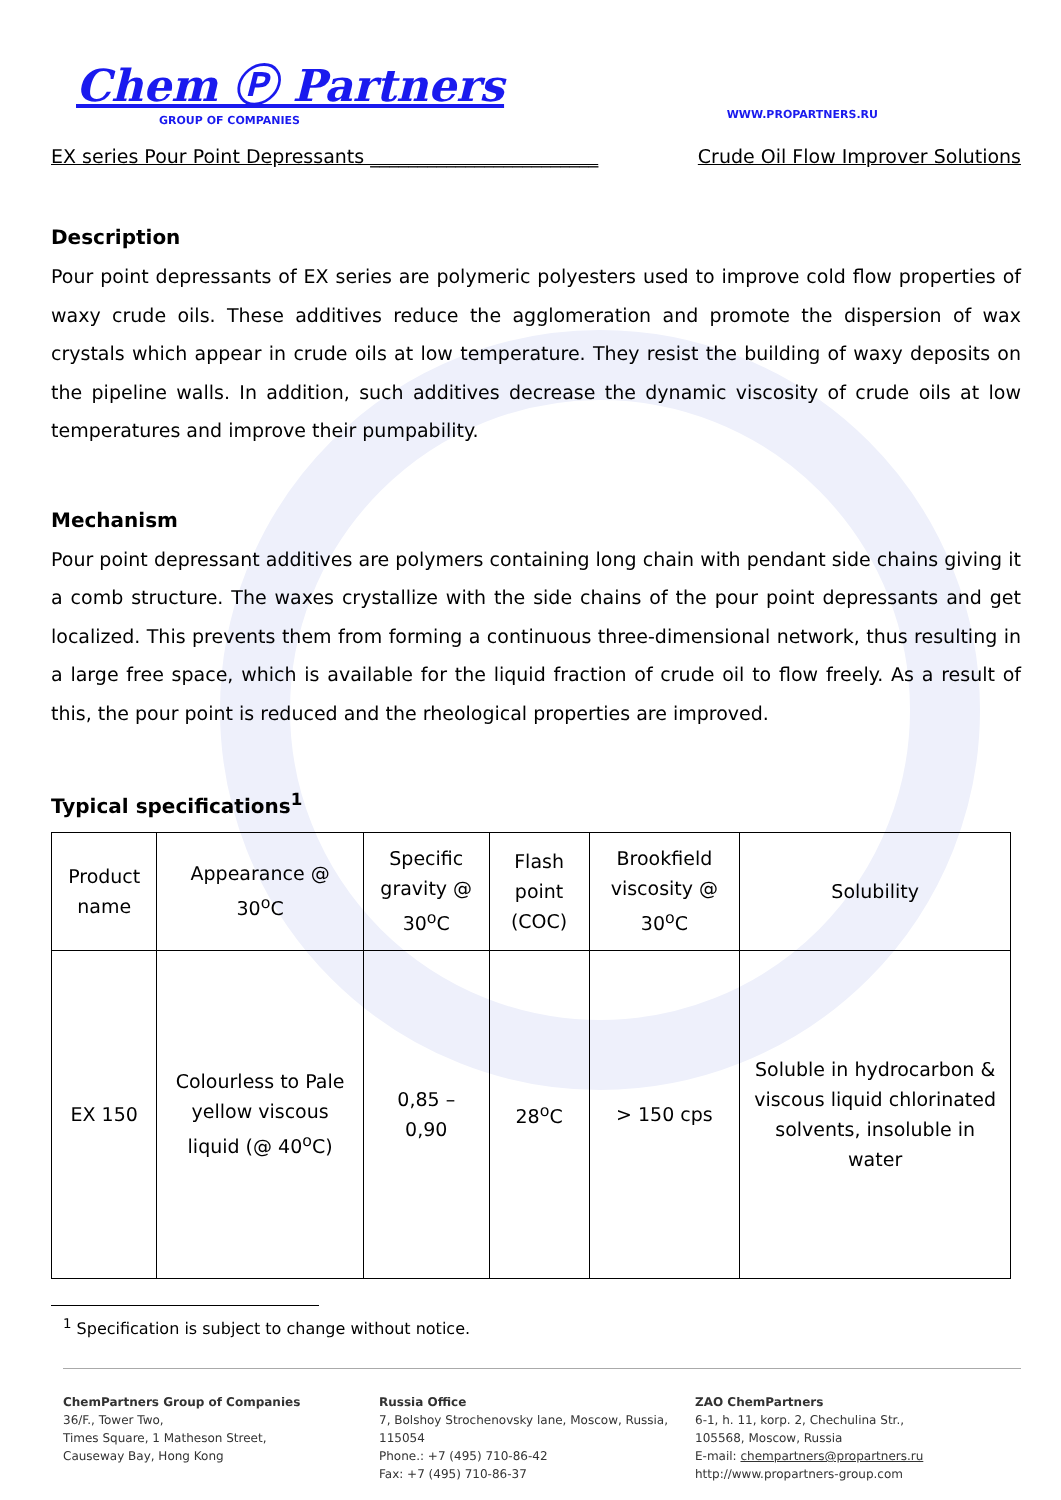Chem Ⓟ Partners
GROUP OF COMPANIES
WWW.PROPARTNERS.RU
EX series Pour Point Depressants ________________________ Crude Oil Flow Improver Solutions
Description
Pour point depressants of EX series are polymeric polyesters used to improve cold flow properties of waxy crude oils. These additives reduce the agglomeration and promote the dispersion of wax crystals which appear in crude oils at low temperature. They resist the building of waxy deposits on the pipeline walls. In addition, such additives decrease the dynamic viscosity of crude oils at low temperatures and improve their pumpability.
Mechanism
Pour point depressant additives are polymers containing long chain with pendant side chains giving it a comb structure. The waxes crystallize with the side chains of the pour point depressants and get localized. This prevents them from forming a continuous three-dimensional network, thus resulting in a large free space, which is available for the liquid fraction of crude oil to flow freely. As a result of this, the pour point is reduced and the rheological properties are improved.
Typical specifications<sup>1</sup>
| Product name | Appearance @ 30<sup>o</sup>C | Specific gravity @ 30<sup>o</sup>C | Flash point (COC) | Brookfield viscosity @ 30<sup>o</sup>C | Solubility |
| EX 150 | Colourless to Pale yellow viscous liquid (@ 40<sup>o</sup>C) | 0,85 – 0,90 | 28<sup>o</sup>C | > 150 cps | Soluble in hydrocarbon & viscous liquid chlorinated solvents, insoluble in water |
<sup>1</sup> Specification is subject to change without notice.
ChemPartners Group of Companies
36/F., Tower Two,
Times Square, 1 Matheson Street,
Causeway Bay, Hong Kong
Russia Office
7, Bolshoy Strochenovsky lane, Moscow, Russia, 115054
Phone.: +7 (495) 710-86-42
Fax: +7 (495) 710-86-37
ZAO ChemPartners
6-1, h. 11, korp. 2, Chechulina Str.,
105568, Moscow, Russia
E-mail: chempartners@propartners.ru
http://www.propartners-group.com